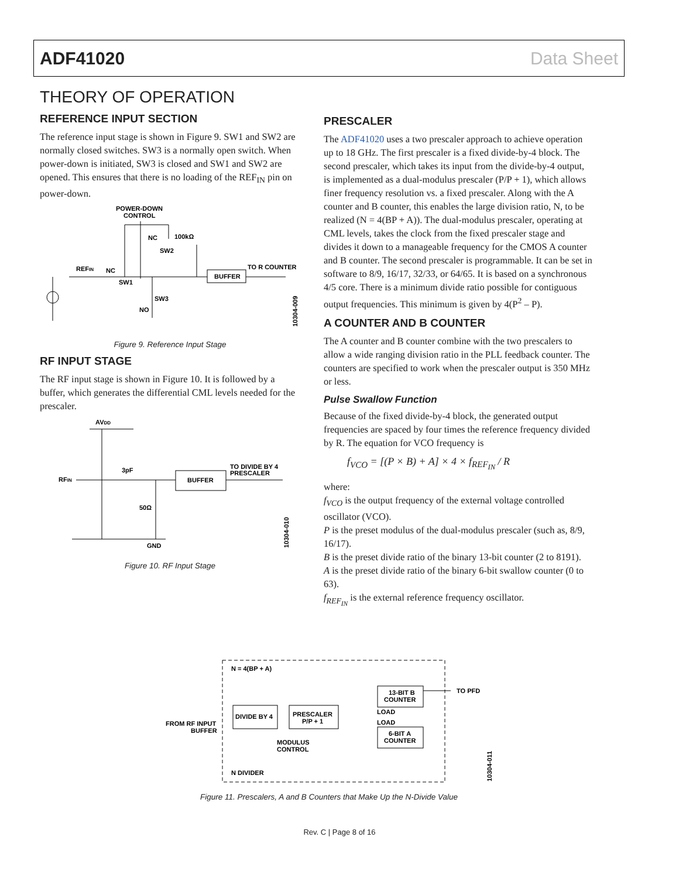ADF41020 Data Sheet
THEORY OF OPERATION
REFERENCE INPUT SECTION
The reference input stage is shown in Figure 9. SW1 and SW2 are normally closed switches. SW3 is a normally open switch. When power-down is initiated, SW3 is closed and SW1 and SW2 are opened. This ensures that there is no loading of the REF<sub>IN</sub> pin on power-down.
POWER-DOWN
CONTROL
NC
100kΩ
SW2
REFIN
NC
SW1
BUFFER
TO R COUNTER
SW3
NO
10304-009
Figure 9. Reference Input Stage
RF INPUT STAGE
The RF input stage is shown in Figure 10. It is followed by a buffer, which generates the differential CML levels needed for the prescaler.
AVDD
RFIN
3pF
50Ω
GND
BUFFER
TO DIVIDE BY 4
PRESCALER
10304-010
Figure 10. RF Input Stage
PRESCALER
The ADF41020 uses a two prescaler approach to achieve operation up to 18 GHz. The first prescaler is a fixed divide-by-4 block. The second prescaler, which takes its input from the divide-by-4 output, is implemented as a dual-modulus prescaler (P/P + 1), which allows finer frequency resolution vs. a fixed prescaler. Along with the A counter and B counter, this enables the large division ratio, N, to be realized (N = 4(BP + A)). The dual-modulus prescaler, operating at CML levels, takes the clock from the fixed prescaler stage and divides it down to a manageable frequency for the CMOS A counter and B counter. The second prescaler is programmable. It can be set in software to 8/9, 16/17, 32/33, or 64/65. It is based on a synchronous 4/5 core. There is a minimum divide ratio possible for contiguous output frequencies. This minimum is given by 4(P<sup>2</sup> – P).
A COUNTER AND B COUNTER
The A counter and B counter combine with the two prescalers to allow a wide ranging division ratio in the PLL feedback counter. The counters are specified to work when the prescaler output is 350 MHz or less.
Pulse Swallow Function
Because of the fixed divide-by-4 block, the generated output frequencies are spaced by four times the reference frequency divided by R. The equation for VCO frequency is
f<sub>VCO</sub> = [(P × B) + A] × 4 × f<sub>REF<sub>IN</sub></sub> / R
where:
f<sub>VCO</sub> is the output frequency of the external voltage controlled oscillator (VCO).
P is the preset modulus of the dual-modulus prescaler (such as, 8/9, 16/17).
B is the preset divide ratio of the binary 13-bit counter (2 to 8191).
A is the preset divide ratio of the binary 6-bit swallow counter (0 to 63).
f<sub>REF<sub>IN</sub></sub> is the external reference frequency oscillator.
N = 4(BP + A)
FROM RF INPUT
BUFFER
DIVIDE BY 4
PRESCALER
P/P + 1
MODULUS
CONTROL
13-BIT B
COUNTER
LOAD
LOAD
6-BIT A
COUNTER
TO PFD
N DIVIDER
10304-011
Figure 11. Prescalers, A and B Counters that Make Up the N-Divide Value
Rev. C | Page 8 of 16